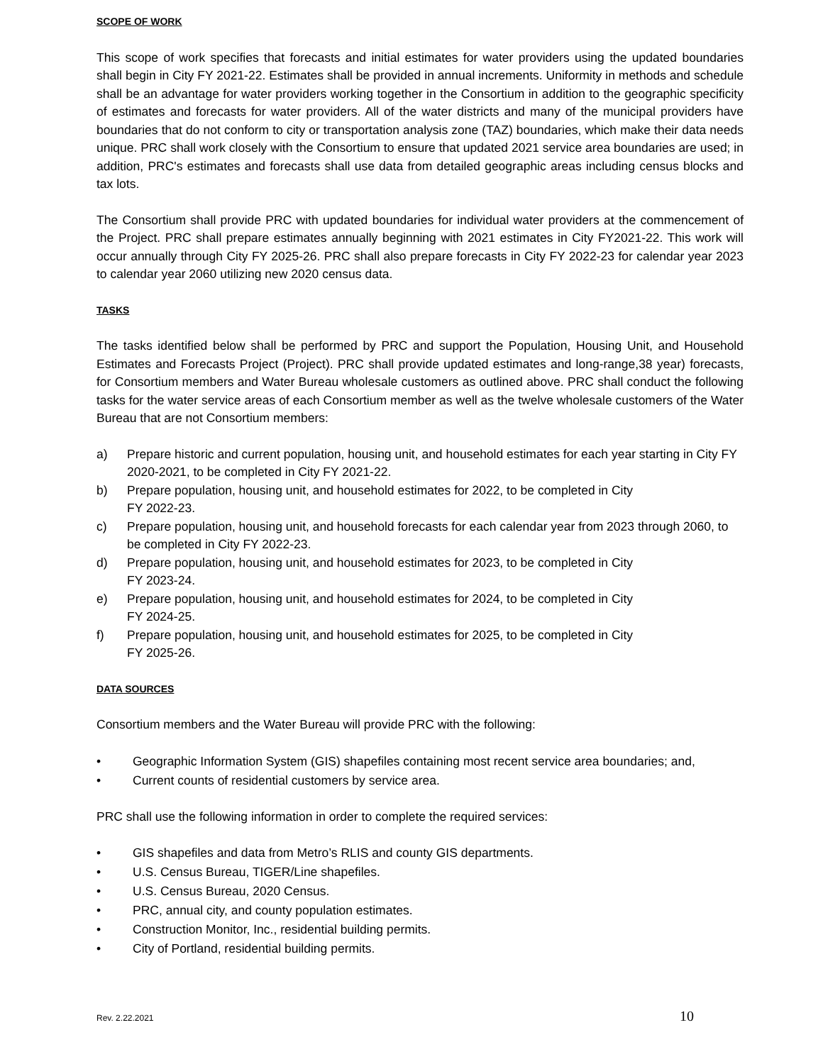SCOPE OF WORK
This scope of work specifies that forecasts and initial estimates for water providers using the updated boundaries shall begin in City FY 2021-22. Estimates shall be provided in annual increments. Uniformity in methods and schedule shall be an advantage for water providers working together in the Consortium in addition to the geographic specificity of estimates and forecasts for water providers. All of the water districts and many of the municipal providers have boundaries that do not conform to city or transportation analysis zone (TAZ) boundaries, which make their data needs unique. PRC shall work closely with the Consortium to ensure that updated 2021 service area boundaries are used; in addition, PRC's estimates and forecasts shall use data from detailed geographic areas including census blocks and tax lots.
The Consortium shall provide PRC with updated boundaries for individual water providers at the commencement of the Project. PRC shall prepare estimates annually beginning with 2021 estimates in City FY2021-22. This work will occur annually through City FY 2025-26. PRC shall also prepare forecasts in City FY 2022-23 for calendar year 2023 to calendar year 2060 utilizing new 2020 census data.
TASKS
The tasks identified below shall be performed by PRC and support the Population, Housing Unit, and Household Estimates and Forecasts Project (Project). PRC shall provide updated estimates and long-range,38 year) forecasts, for Consortium members and Water Bureau wholesale customers as outlined above. PRC shall conduct the following tasks for the water service areas of each Consortium member as well as the twelve wholesale customers of the Water Bureau that are not Consortium members:
a) Prepare historic and current population, housing unit, and household estimates for each year starting in City FY 2020-2021, to be completed in City FY 2021-22.
b) Prepare population, housing unit, and household estimates for 2022, to be completed in City
FY 2022-23.
c) Prepare population, housing unit, and household forecasts for each calendar year from 2023 through 2060, to be completed in City FY 2022-23.
d) Prepare population, housing unit, and household estimates for 2023, to be completed in City
FY 2023-24.
e) Prepare population, housing unit, and household estimates for 2024, to be completed in City
FY 2024-25.
f) Prepare population, housing unit, and household estimates for 2025, to be completed in City
FY 2025-26.
DATA SOURCES
Consortium members and the Water Bureau will provide PRC with the following:
• Geographic Information System (GIS) shapefiles containing most recent service area boundaries; and,
• Current counts of residential customers by service area.
PRC shall use the following information in order to complete the required services:
• GIS shapefiles and data from Metro’s RLIS and county GIS departments.
• U.S. Census Bureau, TIGER/Line shapefiles.
• U.S. Census Bureau, 2020 Census.
• PRC, annual city, and county population estimates.
• Construction Monitor, Inc., residential building permits.
• City of Portland, residential building permits.
Rev. 2.22.2021 10